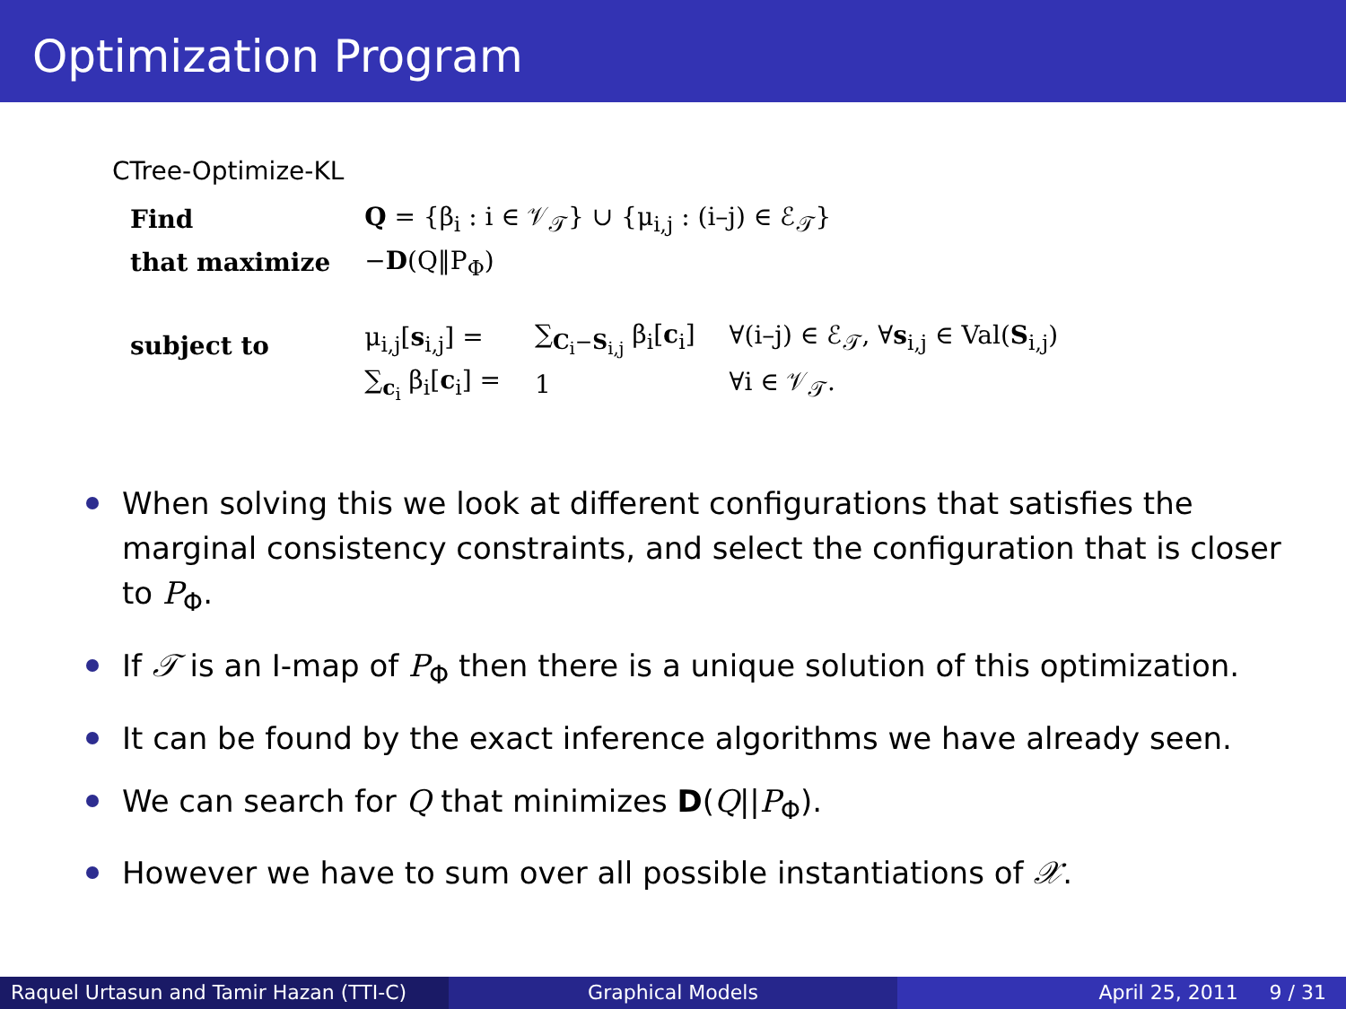Optimization Program
CTree-Optimize-KL
| Find | Q = {β<sub>i</sub> : i ∈ 𝒱<sub>𝒯</sub>} ∪ {μ<sub>i,j</sub> : (i–j) ∈ ℰ<sub>𝒯</sub>} | | |
| that maximize | − D (Q‖P<sub>Φ</sub>) | | |
| subject to | μ<sub>i,j</sub>[ s<sub>i,j</sub>] = | ∑<sub>C<sub>i</sub>−S<sub>i,j</sub></sub> β<sub>i</sub>[ c<sub>i</sub>] | ∀(i–j) ∈ ℰ<sub>𝒯</sub>, ∀ s<sub>i,j</sub> ∈ Val( S<sub>i,j</sub>) |
| | ∑<sub>c<sub>i</sub></sub> β<sub>i</sub>[ c<sub>i</sub>] = | 1 | ∀i ∈ 𝒱<sub>𝒯</sub>. |
When solving this we look at different configurations that satisfies the marginal consistency constraints, and select the configuration that is closer to P<sub>Φ</sub>.
If 𝒯 is an I-map of P<sub>Φ</sub> then there is a unique solution of this optimization.
It can be found by the exact inference algorithms we have already seen.
We can search for Q that minimizes D(Q||P<sub>Φ</sub>).
However we have to sum over all possible instantiations of 𝒳.
Raquel Urtasun and Tamir Hazan (TTI-C)
Graphical Models April 25, 2011 9 / 31